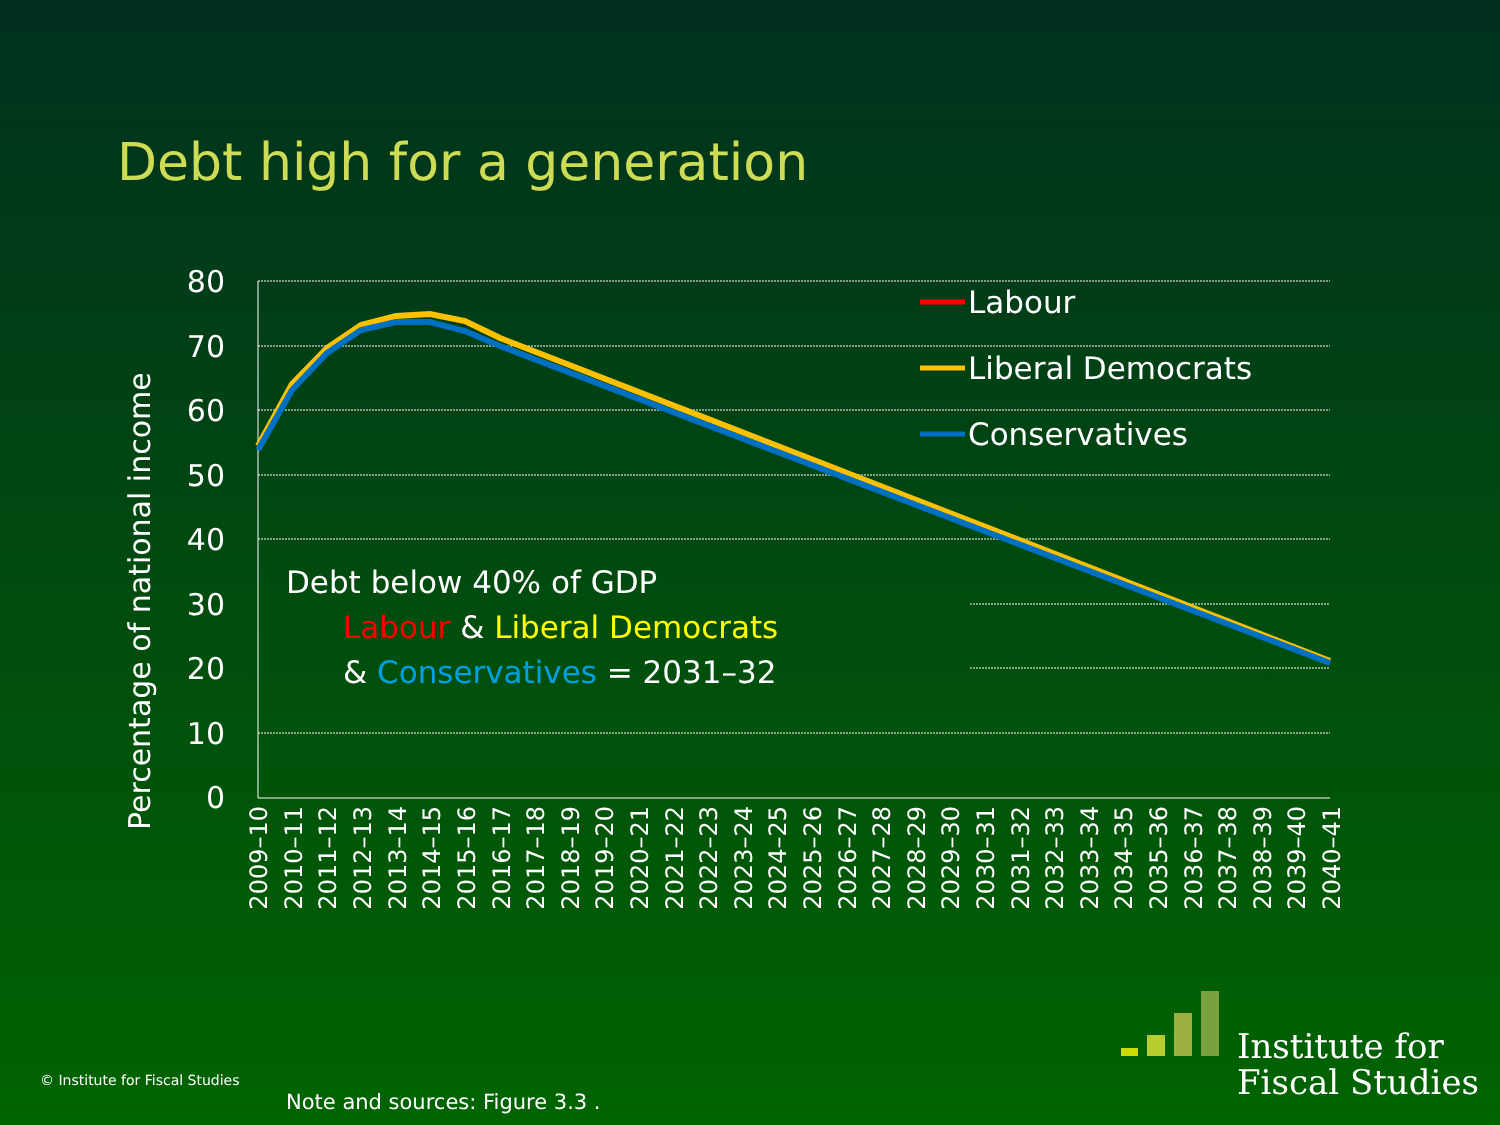Debt high for a generation
80
70
60
50
40
30
20
10
0
Percentage of national income
2009–10
2010–11
2011–12
2012–13
2013–14
2014–15
2015–16
2016–17
2017–18
2018–19
2019–20
2020–21
2021–22
2022–23
2023–24
2024–25
2025–26
2026–27
2027–28
2028–29
2029–30
2030–31
2031–32
2032–33
2033–34
2034–35
2035–36
2036–37
2037–38
2038–39
2039–40
2040–41
Labour
Liberal Democrats
Conservatives
Debt below 40% of GDP
Labour & Liberal Democrats
& Conservatives = 2031–32
Institute for
Fiscal Studies
© Institute for Fiscal Studies
Note and sources: Figure 3.3 .